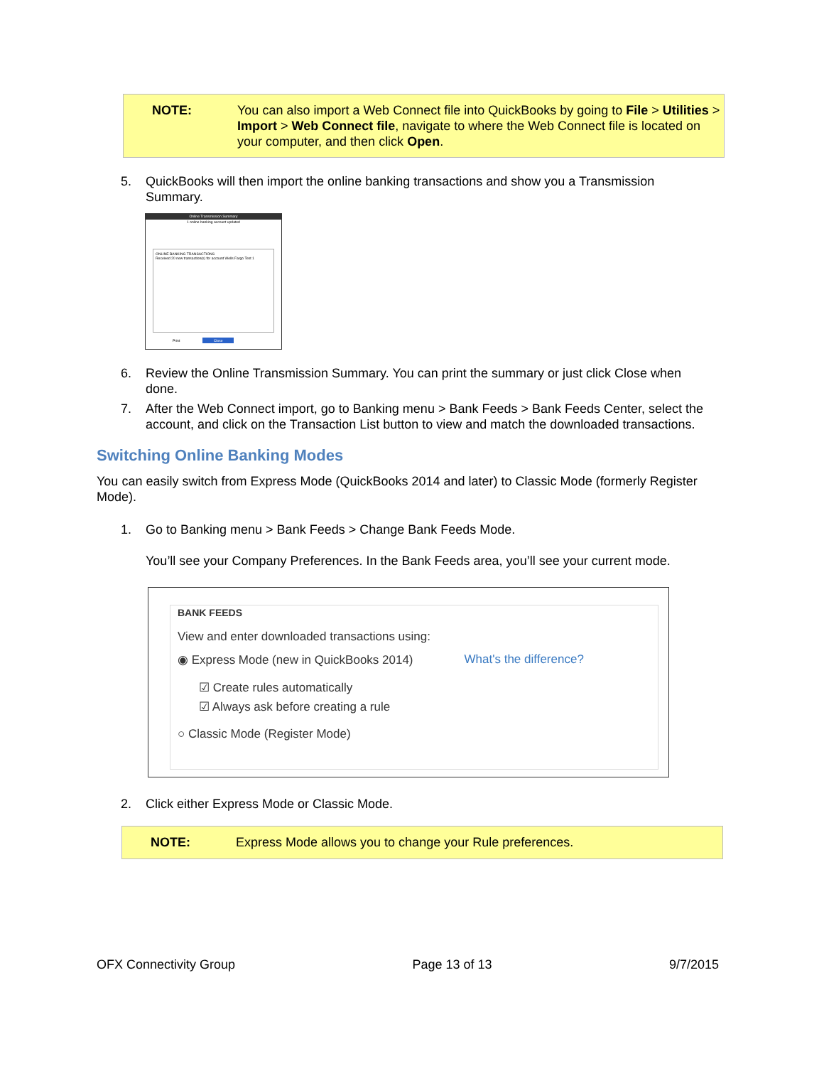NOTE: You can also import a Web Connect file into QuickBooks by going to File > Utilities > Import > Web Connect file, navigate to where the Web Connect file is located on your computer, and then click Open.
5. QuickBooks will then import the online banking transactions and show you a Transmission Summary.
Online Transmission Summary
1 online banking account updated
ONLINE BANKING TRANSACTIONS
Received 20 new transaction(s) for account Wells Fargo Test 1
Print Close
6. Review the Online Transmission Summary. You can print the summary or just click Close when done.
7. After the Web Connect import, go to Banking menu > Bank Feeds > Bank Feeds Center, select the account, and click on the Transaction List button to view and match the downloaded transactions.
Switching Online Banking Modes
You can easily switch from Express Mode (QuickBooks 2014 and later) to Classic Mode (formerly Register Mode).
1. Go to Banking menu > Bank Feeds > Change Bank Feeds Mode.
You’ll see your Company Preferences. In the Bank Feeds area, you’ll see your current mode.
BANK FEEDS
View and enter downloaded transactions using:
◉ Express Mode (new in QuickBooks 2014) What's the difference?
☑ Create rules automatically
☑ Always ask before creating a rule
○ Classic Mode (Register Mode)
2. Click either Express Mode or Classic Mode.
NOTE: Express Mode allows you to change your Rule preferences.
OFX Connectivity Group Page 13 of 13 9/7/2015